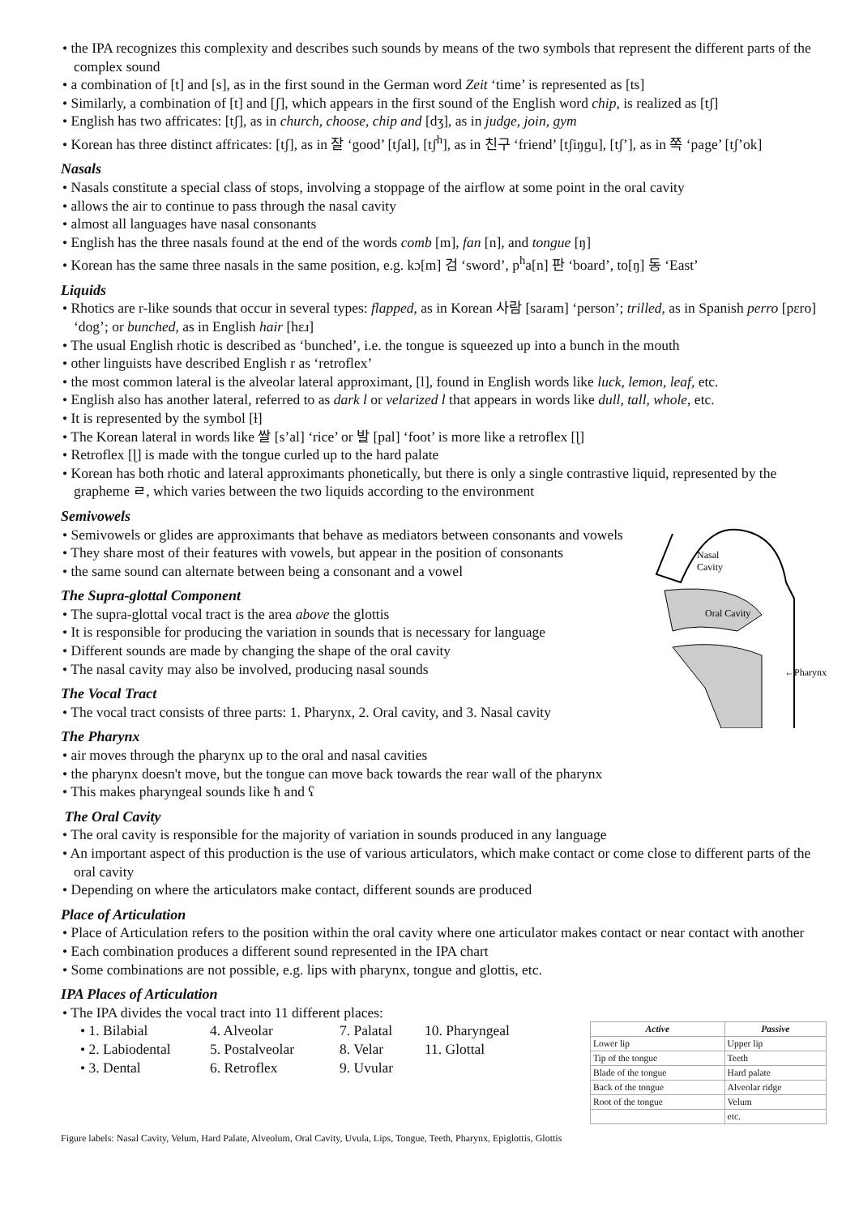• the IPA recognizes this complexity and describes such sounds by means of the two symbols that represent the different parts of the complex sound
• a combination of [t] and [s], as in the first sound in the German word Zeit ‘time’ is represented as [ts]
• Similarly, a combination of [t] and [ʃ], which appears in the first sound of the English word chip, is realized as [tʃ]
• English has two affricates: [tʃ], as in church, choose, chip and [dʒ], as in judge, join, gym
• Korean has three distinct affricates: [tʃ], as in 잘 ‘good’ [tʃal], [tʃ<sup>h</sup>], as in 친구 ‘friend’ [tʃiŋgu], [tʃ’], as in 쪽 ‘page’ [tʃ’ok]
Nasals
• Nasals constitute a special class of stops, involving a stoppage of the airflow at some point in the oral cavity
• allows the air to continue to pass through the nasal cavity
• almost all languages have nasal consonants
• English has the three nasals found at the end of the words comb [m], fan [n], and tongue [ŋ]
• Korean has the same three nasals in the same position, e.g. kɔ[m] 검 ‘sword’, p<sup>h</sup>a[n] 판 ‘board’, to[ŋ] 동 ‘East’
Liquids
• Rhotics are r-like sounds that occur in several types: flapped, as in Korean 사람 [saɾam] ‘person’; trilled, as in Spanish perro [pɛro] ‘dog’; or bunched, as in English hair [hɛɹ]
• The usual English rhotic is described as ‘bunched’, i.e. the tongue is squeezed up into a bunch in the mouth
• other linguists have described English r as ‘retroflex’
• the most common lateral is the alveolar lateral approximant, [l], found in English words like luck, lemon, leaf, etc.
• English also has another lateral, referred to as dark l or velarized l that appears in words like dull, tall, whole, etc.
• It is represented by the symbol [ɫ]
• The Korean lateral in words like 쌀 [s’al] ‘rice’ or 발 [pal] ‘foot’ is more like a retroflex [ɭ]
• Retroflex [ɭ] is made with the tongue curled up to the hard palate
• Korean has both rhotic and lateral approximants phonetically, but there is only a single contrastive liquid, represented by the grapheme ㄹ, which varies between the two liquids according to the environment
Semivowels
Nasal
Cavity
Oral Cavity
←Pharynx
• Semivowels or glides are approximants that behave as mediators between consonants and vowels
• They share most of their features with vowels, but appear in the position of consonants
• the same sound can alternate between being a consonant and a vowel
The Supra-glottal Component
• The supra-glottal vocal tract is the area above the glottis
• It is responsible for producing the variation in sounds that is necessary for language
• Different sounds are made by changing the shape of the oral cavity
• The nasal cavity may also be involved, producing nasal sounds
The Vocal Tract
• The vocal tract consists of three parts: 1. Pharynx, 2. Oral cavity, and 3. Nasal cavity
The Pharynx
• air moves through the pharynx up to the oral and nasal cavities
• the pharynx doesn't move, but the tongue can move back towards the rear wall of the pharynx
• This makes pharyngeal sounds like ħ and ʕ
The Oral Cavity
• The oral cavity is responsible for the majority of variation in sounds produced in any language
• An important aspect of this production is the use of various articulators, which make contact or come close to different parts of the oral cavity
• Depending on where the articulators make contact, different sounds are produced
Place of Articulation
• Place of Articulation refers to the position within the oral cavity where one articulator makes contact or near contact with another
• Each combination produces a different sound represented in the IPA chart
• Some combinations are not possible, e.g. lips with pharynx, tongue and glottis, etc.
IPA Places of Articulation
• The IPA divides the vocal tract into 11 different places:
• 1. Bilabial 4. Alveolar 7. Palatal 10. Pharyngeal
• 2. Labiodental 5. Postalveolar 8. Velar 11. Glottal
• 3. Dental 6. Retroflex 9. Uvular
| Active | Passive |
| --- | --- |
| Lower lip | Upper lip |
| Tip of the tongue | Teeth |
| Blade of the tongue | Hard palate |
| Back of the tongue | Alveolar ridge |
| Root of the tongue | Velum |
| | etc. |
Figure labels: Nasal Cavity, Velum, Hard Palate, Alveolum, Oral Cavity, Uvula, Lips, Tongue, Teeth, Pharynx, Epiglottis, Glottis